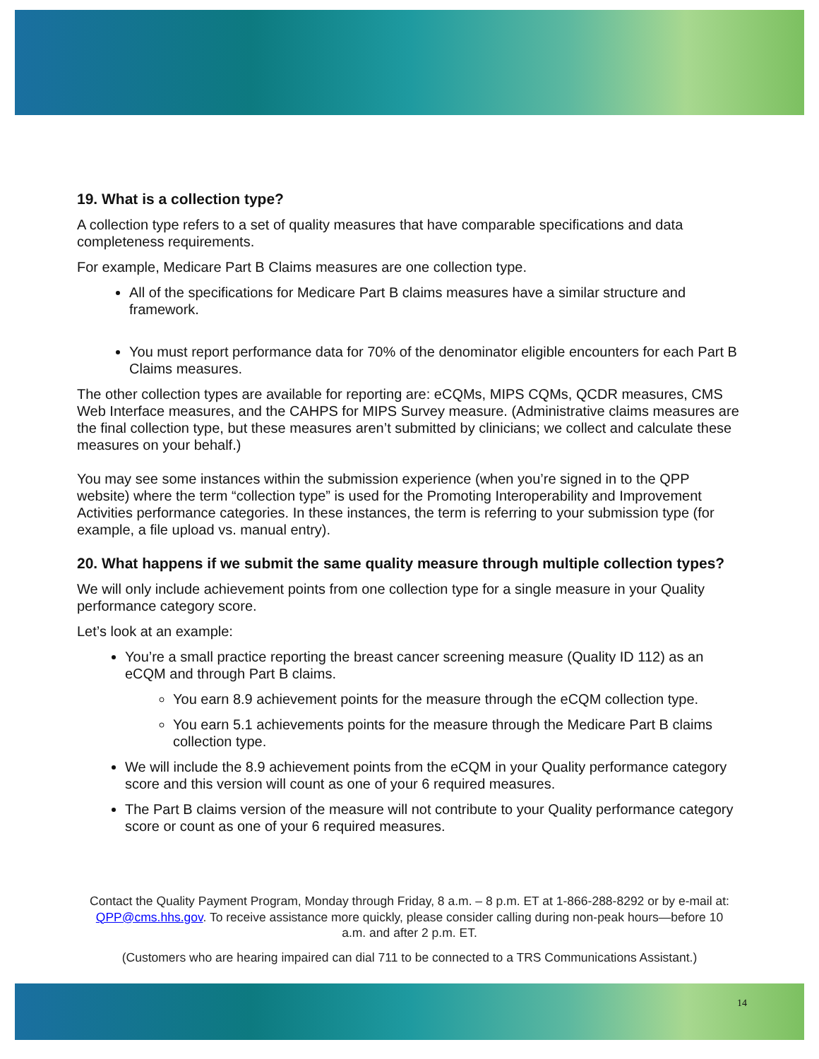19. What is a collection type?
A collection type refers to a set of quality measures that have comparable specifications and data completeness requirements.
For example, Medicare Part B Claims measures are one collection type.
All of the specifications for Medicare Part B claims measures have a similar structure and framework.
You must report performance data for 70% of the denominator eligible encounters for each Part B Claims measures.
The other collection types are available for reporting are: eCQMs, MIPS CQMs, QCDR measures, CMS Web Interface measures, and the CAHPS for MIPS Survey measure. (Administrative claims measures are the final collection type, but these measures aren’t submitted by clinicians; we collect and calculate these measures on your behalf.)
You may see some instances within the submission experience (when you’re signed in to the QPP website) where the term “collection type” is used for the Promoting Interoperability and Improvement Activities performance categories. In these instances, the term is referring to your submission type (for example, a file upload vs. manual entry).
20. What happens if we submit the same quality measure through multiple collection types?
We will only include achievement points from one collection type for a single measure in your Quality performance category score.
Let’s look at an example:
You’re a small practice reporting the breast cancer screening measure (Quality ID 112) as an eCQM and through Part B claims.
You earn 8.9 achievement points for the measure through the eCQM collection type.
You earn 5.1 achievements points for the measure through the Medicare Part B claims collection type.
We will include the 8.9 achievement points from the eCQM in your Quality performance category score and this version will count as one of your 6 required measures.
The Part B claims version of the measure will not contribute to your Quality performance category score or count as one of your 6 required measures.
Contact the Quality Payment Program, Monday through Friday, 8 a.m. – 8 p.m. ET at 1-866-288-8292 or by e-mail at: QPP@cms.hhs.gov. To receive assistance more quickly, please consider calling during non-peak hours—before 10 a.m. and after 2 p.m. ET.
(Customers who are hearing impaired can dial 711 to be connected to a TRS Communications Assistant.)
14